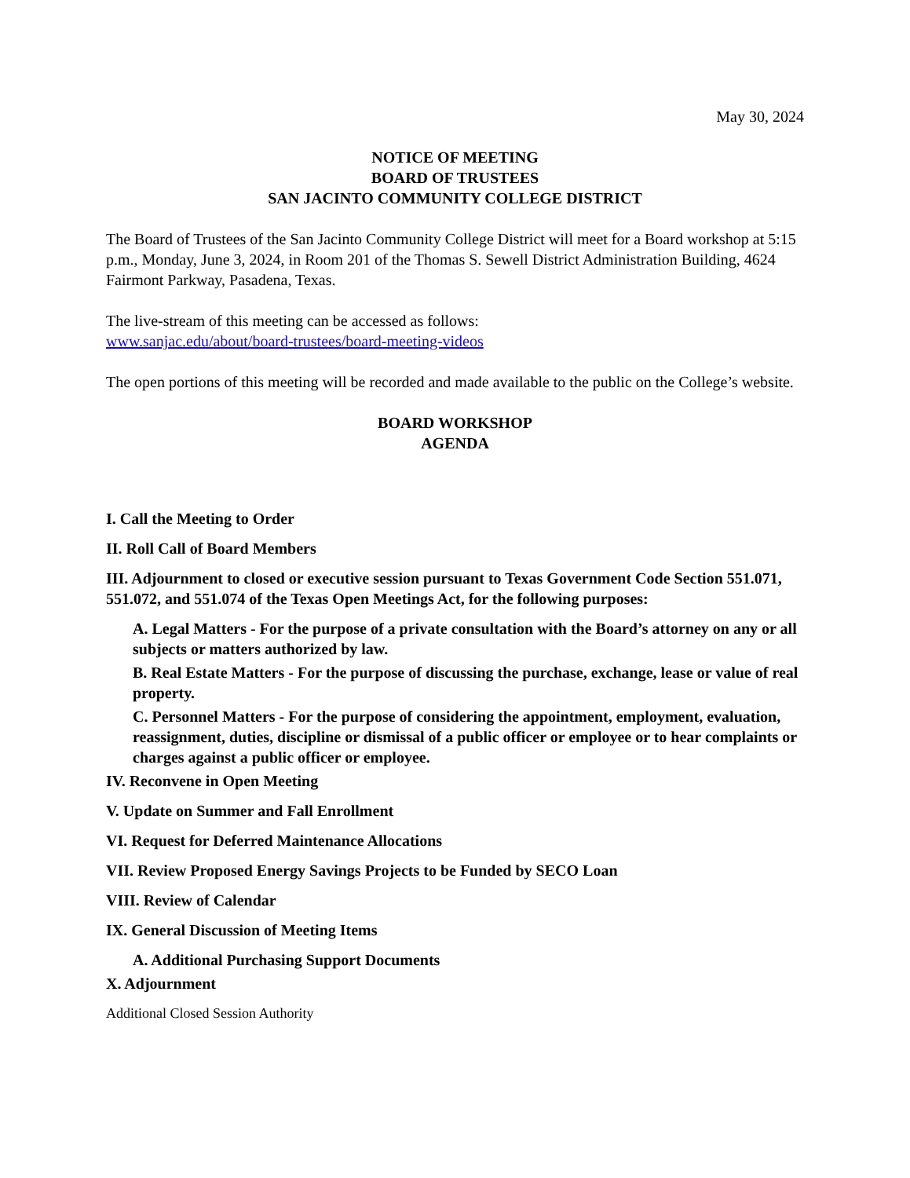May 30, 2024
NOTICE OF MEETING
BOARD OF TRUSTEES
SAN JACINTO COMMUNITY COLLEGE DISTRICT
The Board of Trustees of the San Jacinto Community College District will meet for a Board workshop at 5:15 p.m., Monday, June 3, 2024, in Room 201 of the Thomas S. Sewell District Administration Building, 4624 Fairmont Parkway, Pasadena, Texas.
The live-stream of this meeting can be accessed as follows:
www.sanjac.edu/about/board-trustees/board-meeting-videos
The open portions of this meeting will be recorded and made available to the public on the College’s website.
BOARD WORKSHOP
AGENDA
I. Call the Meeting to Order
II. Roll Call of Board Members
III. Adjournment to closed or executive session pursuant to Texas Government Code Section 551.071, 551.072, and 551.074 of the Texas Open Meetings Act, for the following purposes:
A. Legal Matters - For the purpose of a private consultation with the Board’s attorney on any or all subjects or matters authorized by law.
B. Real Estate Matters - For the purpose of discussing the purchase, exchange, lease or value of real property.
C. Personnel Matters - For the purpose of considering the appointment, employment, evaluation, reassignment, duties, discipline or dismissal of a public officer or employee or to hear complaints or charges against a public officer or employee.
IV. Reconvene in Open Meeting
V. Update on Summer and Fall Enrollment
VI. Request for Deferred Maintenance Allocations
VII. Review Proposed Energy Savings Projects to be Funded by SECO Loan
VIII. Review of Calendar
IX. General Discussion of Meeting Items
A. Additional Purchasing Support Documents
X. Adjournment
Additional Closed Session Authority